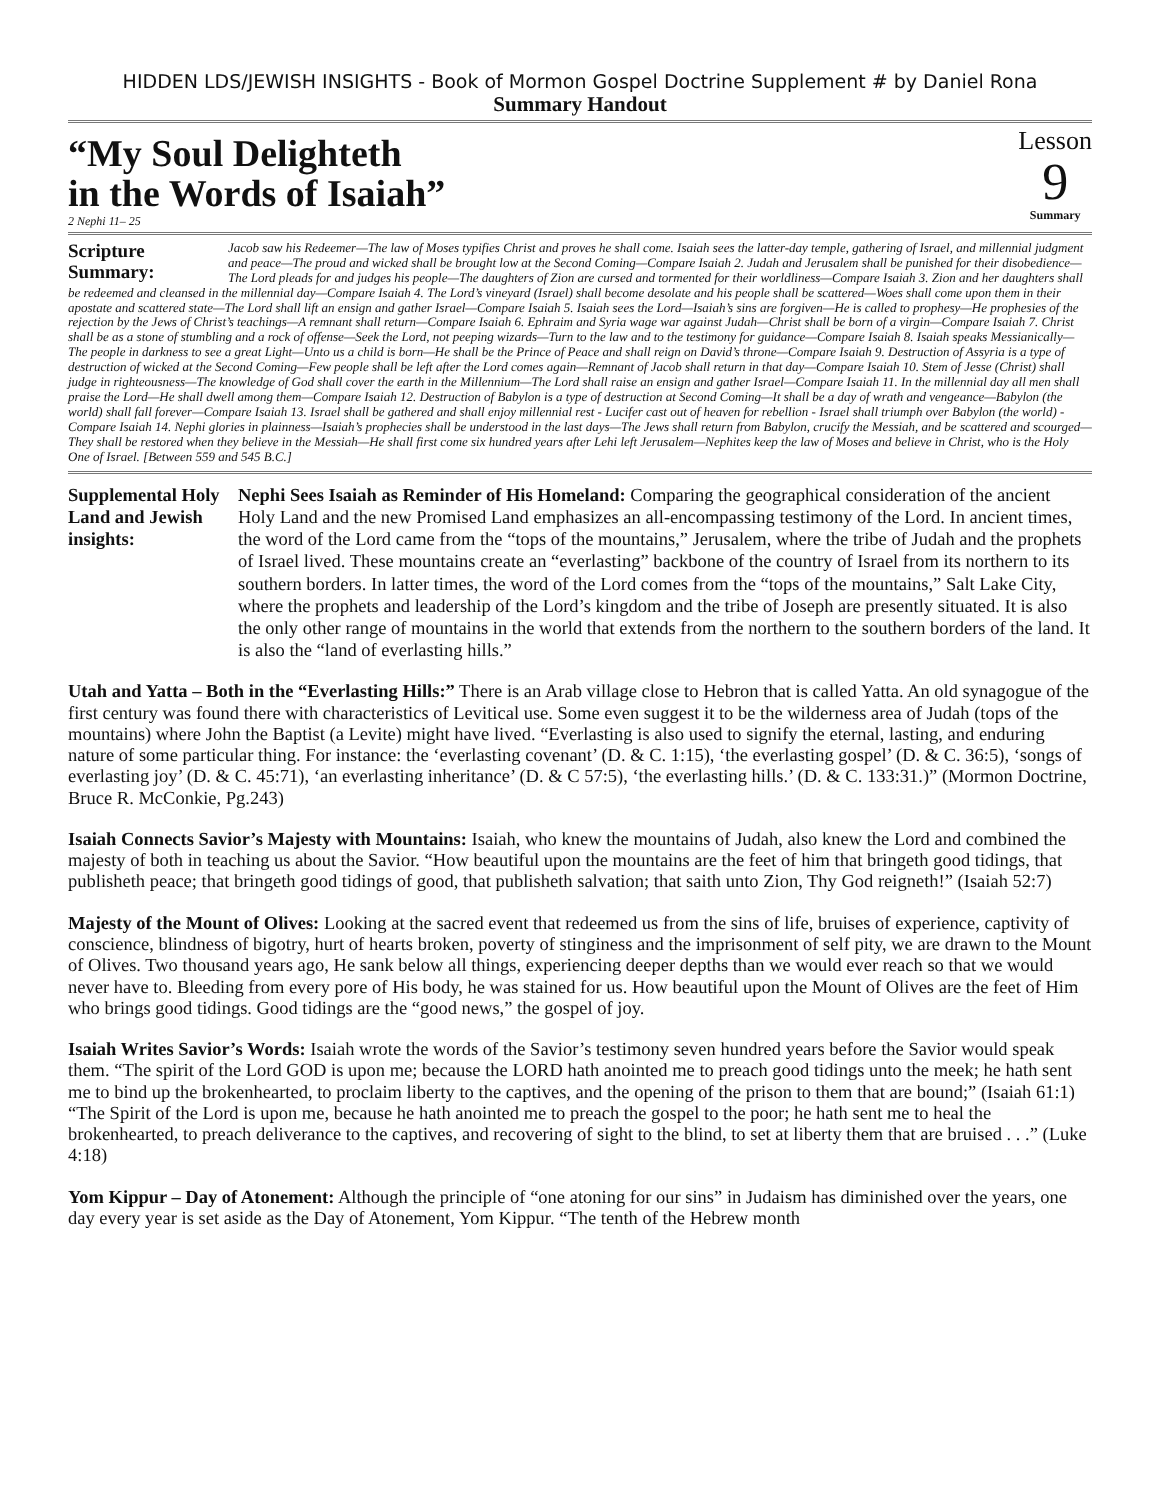HIDDEN LDS/JEWISH INSIGHTS - Book of Mormon Gospel Doctrine Supplement # by Daniel Rona
Summary Handout
“My Soul Delighteth
in the Words of Isaiah”
2 Nephi 11– 25
Lesson
9
Summary
Scripture Summary: Jacob saw his Redeemer—The law of Moses typifies Christ and proves he shall come. Isaiah sees the latter-day temple, gathering of Israel, and millennial judgment and peace—The proud and wicked shall be brought low at the Second Coming—Compare Isaiah 2. Judah and Jerusalem shall be punished for their disobedience—The Lord pleads for and judges his people—The daughters of Zion are cursed and tormented for their worldliness—Compare Isaiah 3. Zion and her daughters shall be redeemed and cleansed in the millennial day—Compare Isaiah 4. The Lord’s vineyard (Israel) shall become desolate and his people shall be scattered—Woes shall come upon them in their apostate and scattered state—The Lord shall lift an ensign and gather Israel—Compare Isaiah 5. Isaiah sees the Lord—Isaiah’s sins are forgiven—He is called to prophesy—He prophesies of the rejection by the Jews of Christ’s teachings—A remnant shall return—Compare Isaiah 6. Ephraim and Syria wage war against Judah—Christ shall be born of a virgin—Compare Isaiah 7. Christ shall be as a stone of stumbling and a rock of offense—Seek the Lord, not peeping wizards—Turn to the law and to the testimony for guidance—Compare Isaiah 8. Isaiah speaks Messianically—The people in darkness to see a great Light—Unto us a child is born—He shall be the Prince of Peace and shall reign on David’s throne—Compare Isaiah 9. Destruction of Assyria is a type of destruction of wicked at the Second Coming—Few people shall be left after the Lord comes again—Remnant of Jacob shall return in that day—Compare Isaiah 10. Stem of Jesse (Christ) shall judge in righteousness—The knowledge of God shall cover the earth in the Millennium—The Lord shall raise an ensign and gather Israel—Compare Isaiah 11. In the millennial day all men shall praise the Lord—He shall dwell among them—Compare Isaiah 12. Destruction of Babylon is a type of destruction at Second Coming—It shall be a day of wrath and vengeance—Babylon (the world) shall fall forever—Compare Isaiah 13. Israel shall be gathered and shall enjoy millennial rest - Lucifer cast out of heaven for rebellion - Israel shall triumph over Babylon (the world) - Compare Isaiah 14. Nephi glories in plainness—Isaiah’s prophecies shall be understood in the last days—The Jews shall return from Babylon, crucify the Messiah, and be scattered and scourged—They shall be restored when they believe in the Messiah—He shall first come six hundred years after Lehi left Jerusalem—Nephites keep the law of Moses and believe in Christ, who is the Holy One of Israel. [Between 559 and 545 B.C.]
Supplemental Holy Land and Jewish insights:
Nephi Sees Isaiah as Reminder of His Homeland: Comparing the geographical consideration of the ancient Holy Land and the new Promised Land emphasizes an all-encompassing testimony of the Lord. In ancient times, the word of the Lord came from the “tops of the mountains,” Jerusalem, where the tribe of Judah and the prophets of Israel lived. These mountains create an “everlasting” backbone of the country of Israel from its northern to its southern borders. In latter times, the word of the Lord comes from the “tops of the mountains,” Salt Lake City, where the prophets and leadership of the Lord’s kingdom and the tribe of Joseph are presently situated. It is also the only other range of mountains in the world that extends from the northern to the southern borders of the land. It is also the “land of everlasting hills.”
Utah and Yatta – Both in the “Everlasting Hills:” There is an Arab village close to Hebron that is called Yatta. An old synagogue of the first century was found there with characteristics of Levitical use. Some even suggest it to be the wilderness area of Judah (tops of the mountains) where John the Baptist (a Levite) might have lived. “Everlasting is also used to signify the eternal, lasting, and enduring nature of some particular thing. For instance: the ‘everlasting covenant’ (D. & C. 1:15), ‘the everlasting gospel’ (D. & C. 36:5), ‘songs of everlasting joy’ (D. & C. 45:71), ‘an everlasting inheritance’ (D. & C 57:5), ‘the everlasting hills.’ (D. & C. 133:31.)” (Mormon Doctrine, Bruce R. McConkie, Pg.243)
Isaiah Connects Savior’s Majesty with Mountains: Isaiah, who knew the mountains of Judah, also knew the Lord and combined the majesty of both in teaching us about the Savior. “How beautiful upon the mountains are the feet of him that bringeth good tidings, that publisheth peace; that bringeth good tidings of good, that publisheth salvation; that saith unto Zion, Thy God reigneth!” (Isaiah 52:7)
Majesty of the Mount of Olives: Looking at the sacred event that redeemed us from the sins of life, bruises of experience, captivity of conscience, blindness of bigotry, hurt of hearts broken, poverty of stinginess and the imprisonment of self pity, we are drawn to the Mount of Olives. Two thousand years ago, He sank below all things, experiencing deeper depths than we would ever reach so that we would never have to. Bleeding from every pore of His body, he was stained for us. How beautiful upon the Mount of Olives are the feet of Him who brings good tidings. Good tidings are the “good news,” the gospel of joy.
Isaiah Writes Savior’s Words: Isaiah wrote the words of the Savior’s testimony seven hundred years before the Savior would speak them. “The spirit of the Lord GOD is upon me; because the LORD hath anointed me to preach good tidings unto the meek; he hath sent me to bind up the brokenhearted, to proclaim liberty to the captives, and the opening of the prison to them that are bound;” (Isaiah 61:1) “The Spirit of the Lord is upon me, because he hath anointed me to preach the gospel to the poor; he hath sent me to heal the brokenhearted, to preach deliverance to the captives, and recovering of sight to the blind, to set at liberty them that are bruised . . .” (Luke 4:18)
Yom Kippur – Day of Atonement: Although the principle of “one atoning for our sins” in Judaism has diminished over the years, one day every year is set aside as the Day of Atonement, Yom Kippur. “The tenth of the Hebrew month